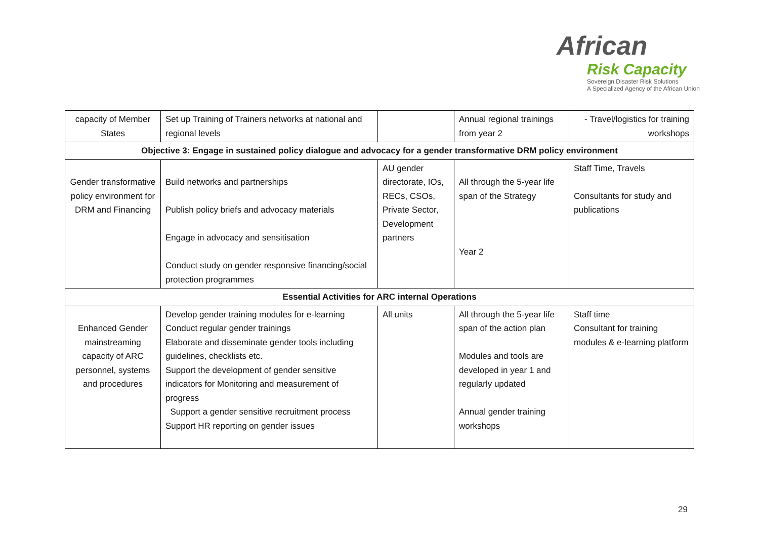African
Risk Capacity
Sovereign Disaster Risk Solutions
A Specialized Agency of the African Union
| capacity of Member States | Set up Training of Trainers networks at national and regional levels | | Annual regional trainings from year 2 | - Travel/logistics for training workshops |
| Objective 3: Engage in sustained policy dialogue and advocacy for a gender transformative DRM policy environment | | | | |
| Gender transformative policy environment for DRM and Financing | Build networks and partnerships Publish policy briefs and advocacy materials Engage in advocacy and sensitisation Conduct study on gender responsive financing/social protection programmes | AU gender directorate, IOs, RECs, CSOs, Private Sector, Development partners | All through the 5-year life span of the Strategy Year 2 | Staff Time, Travels Consultants for study and publications |
| Essential Activities for ARC internal Operations | | | | |
| Enhanced Gender mainstreaming capacity of ARC personnel, systems and procedures | Develop gender training modules for e-learning Conduct regular gender trainings Elaborate and disseminate gender tools including guidelines, checklists etc. Support the development of gender sensitive indicators for Monitoring and measurement of progress Support a gender sensitive recruitment process Support HR reporting on gender issues | All units | All through the 5-year life span of the action plan Modules and tools are developed in year 1 and regularly updated Annual gender training workshops | Staff time Consultant for training modules & e-learning platform |
29